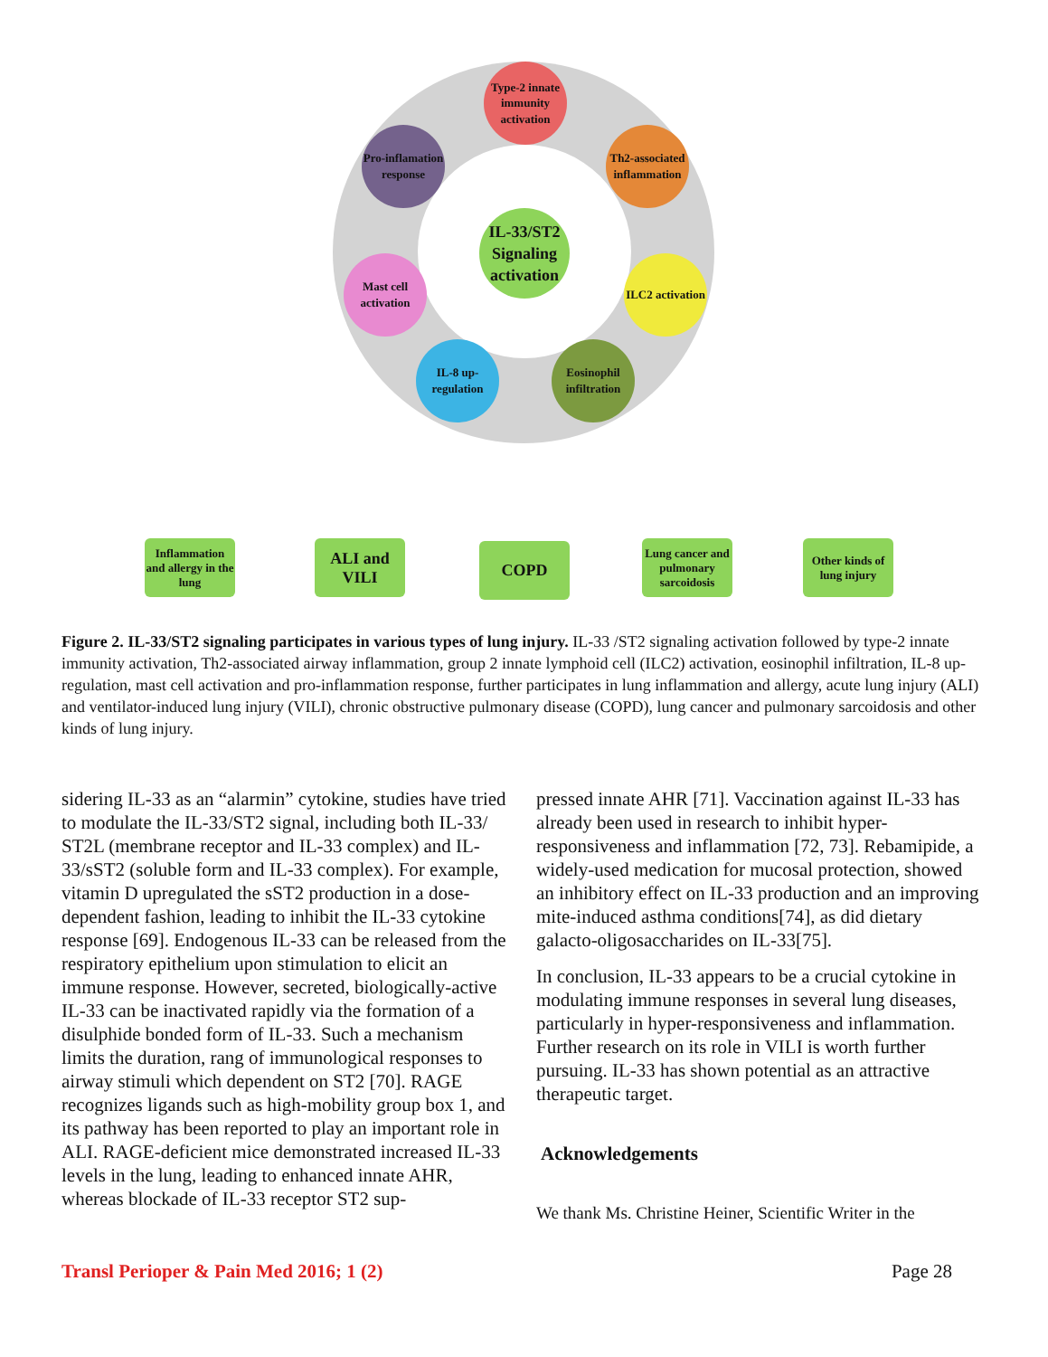IL-33/ST2 Signaling activation
Type-2 innate immunity activation
Pro-inflamation response
Th2-associated inflammation
Mast cell activation
ILC2 activation
IL-8 up-regulation
Eosinophil infiltration
Inflammation and allergy in the lung
ALI and VILI
COPD
Lung cancer and pulmonary sarcoidosis
Other kinds of lung injury
Figure 2. IL-33/ST2 signaling participates in various types of lung injury. IL-33 /ST2 signaling activation followed by type-2 innate immunity activation, Th2-associated airway inflammation, group 2 innate lymphoid cell (ILC2) activation, eosinophil infiltration, IL-8 up-regulation, mast cell activation and pro-inflammation response, further participates in lung inflammation and allergy, acute lung injury (ALI) and ventilator-induced lung injury (VILI), chronic obstructive pulmonary disease (COPD), lung cancer and pulmonary sarcoidosis and other kinds of lung injury.
sidering IL-33 as an “alarmin” cytokine, studies have tried to modulate the IL-33/ST2 signal, including both IL-33/ ST2L (membrane receptor and IL-33 complex) and IL-33/sST2 (soluble form and IL-33 complex). For example, vitamin D upregulated the sST2 production in a dose-dependent fashion, leading to inhibit the IL-33 cytokine response [69]. Endogenous IL-33 can be released from the respiratory epithelium upon stimulation to elicit an immune response. However, secreted, biologically-active IL-33 can be inactivated rapidly via the formation of a disulphide bonded form of IL-33. Such a mechanism limits the duration, rang of immunological responses to airway stimuli which dependent on ST2 [70]. RAGE recognizes ligands such as high-mobility group box 1, and its pathway has been reported to play an important role in ALI. RAGE-deficient mice demonstrated increased IL-33 levels in the lung, leading to enhanced innate AHR, whereas blockade of IL-33 receptor ST2 sup-
pressed innate AHR [71]. Vaccination against IL-33 has already been used in research to inhibit hyper-responsiveness and inflammation [72, 73]. Rebamipide, a widely-used medication for mucosal protection, showed an inhibitory effect on IL-33 production and an improving mite-induced asthma conditions[74], as did dietary galacto-oligosaccharides on IL-33[75].
In conclusion, IL-33 appears to be a crucial cytokine in modulating immune responses in several lung diseases, particularly in hyper-responsiveness and inflammation. Further research on its role in VILI is worth further pursuing. IL-33 has shown potential as an attractive therapeutic target.
Acknowledgements
We thank Ms. Christine Heiner, Scientific Writer in the
Transl Periop​er & Pain Med 2016; 1 (2) Page 28